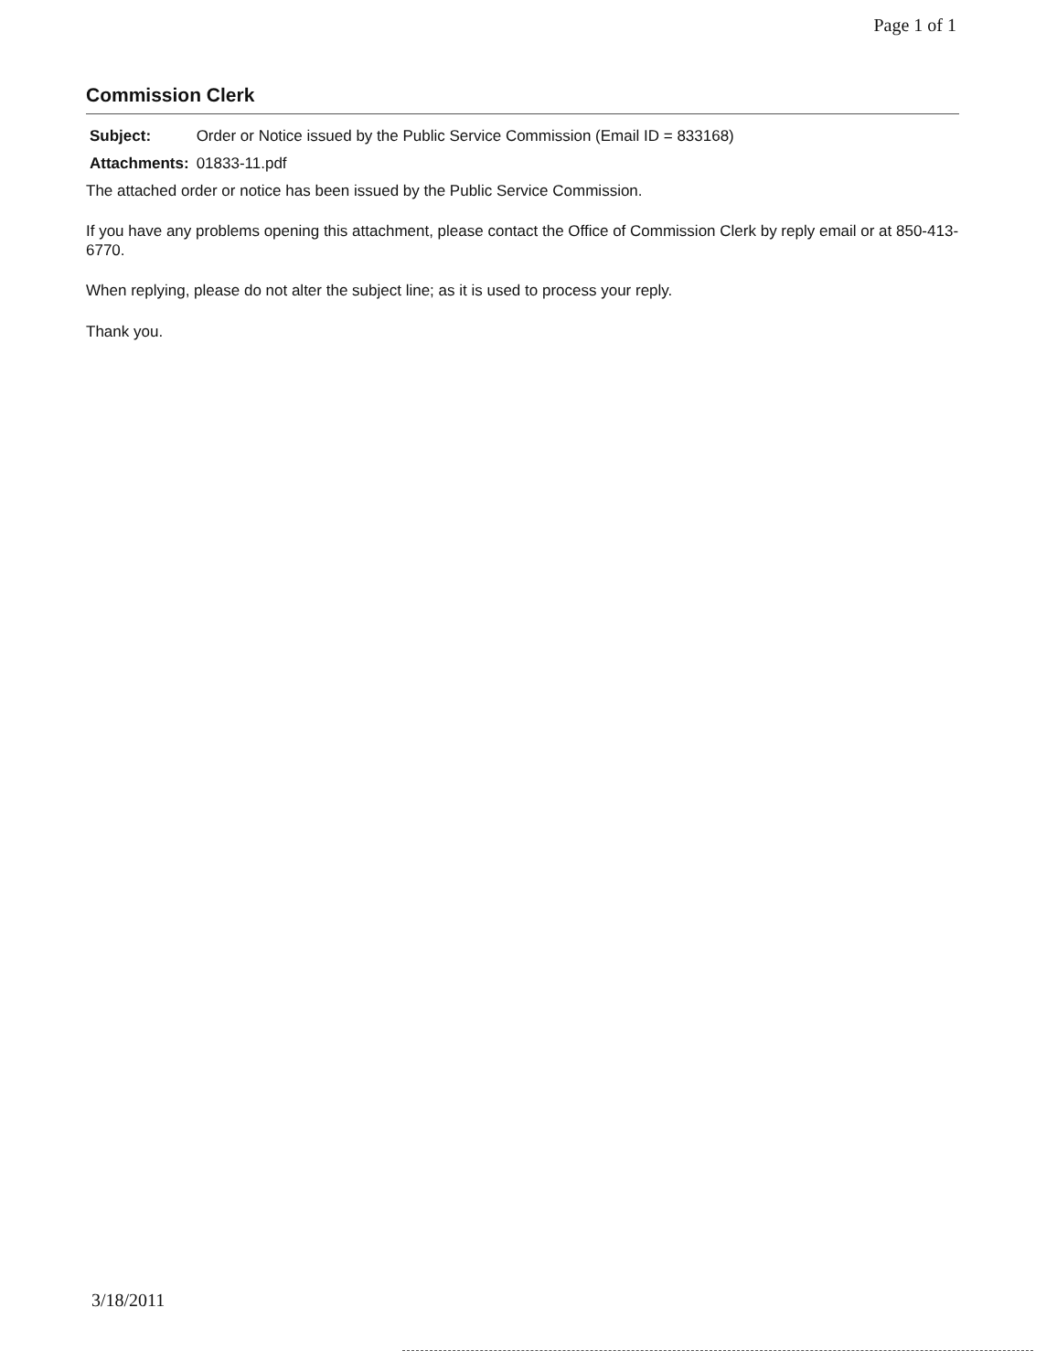Page 1 of 1
Commission Clerk
| Subject: | Order or Notice issued by the Public Service Commission (Email ID = 833168) |
| Attachments: | 01833-11.pdf |
The attached order or notice has been issued by the Public Service Commission.
If you have any problems opening this attachment, please contact the Office of Commission Clerk by reply email or at 850-413-6770.
When replying, please do not alter the subject line; as it is used to process your reply.
Thank you.
3/18/2011